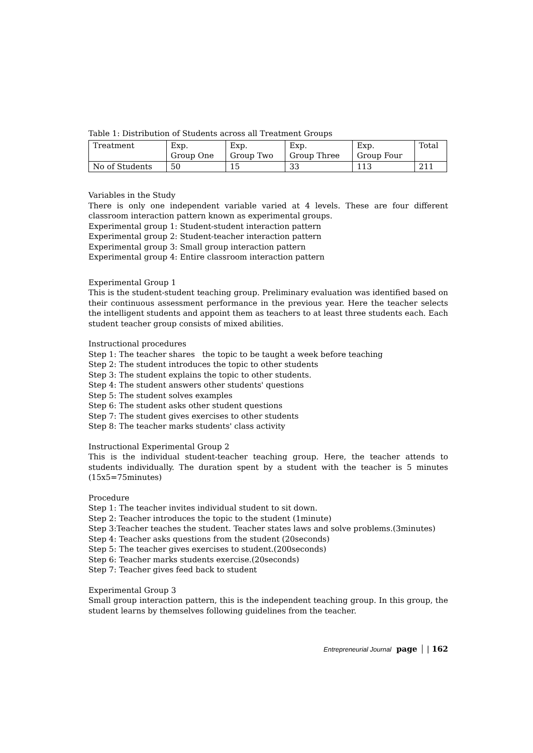Table 1: Distribution of Students across all Treatment Groups
| Treatment | Exp. Group One | Exp. Group Two | Exp. Group Three | Exp. Group Four | Total |
| No of Students | 50 | 15 | 33 | 113 | 211 |
Variables in the Study
There is only one independent variable varied at 4 levels. These are four different classroom interaction pattern known as experimental groups.
Experimental group 1: Student-student interaction pattern
Experimental group 2: Student-teacher interaction pattern
Experimental group 3: Small group interaction pattern
Experimental group 4: Entire classroom interaction pattern
Experimental Group 1
This is the student-student teaching group. Preliminary evaluation was identified based on their continuous assessment performance in the previous year. Here the teacher selects the intelligent students and appoint them as teachers to at least three students each. Each student teacher group consists of mixed abilities.
Instructional procedures
Step 1: The teacher shares the topic to be taught a week before teaching
Step 2: The student introduces the topic to other students
Step 3: The student explains the topic to other students.
Step 4: The student answers other students' questions
Step 5: The student solves examples
Step 6: The student asks other student questions
Step 7: The student gives exercises to other students
Step 8: The teacher marks students' class activity
Instructional Experimental Group 2
This is the individual student-teacher teaching group. Here, the teacher attends to students individually. The duration spent by a student with the teacher is 5 minutes (15x5=75minutes)
Procedure
Step 1: The teacher invites individual student to sit down.
Step 2: Teacher introduces the topic to the student (1minute)
Step 3: Teacher teaches the student. Teacher states laws and solve problems.(3minutes)
Step 4: Teacher asks questions from the student (20seconds)
Step 5: The teacher gives exercises to student.(200seconds)
Step 6: Teacher marks students exercise.(20seconds)
Step 7: Teacher gives feed back to student
Experimental Group 3
Small group interaction pattern, this is the independent teaching group. In this group, the student learns by themselves following guidelines from the teacher.
Entrepreneurial Journal page | 162